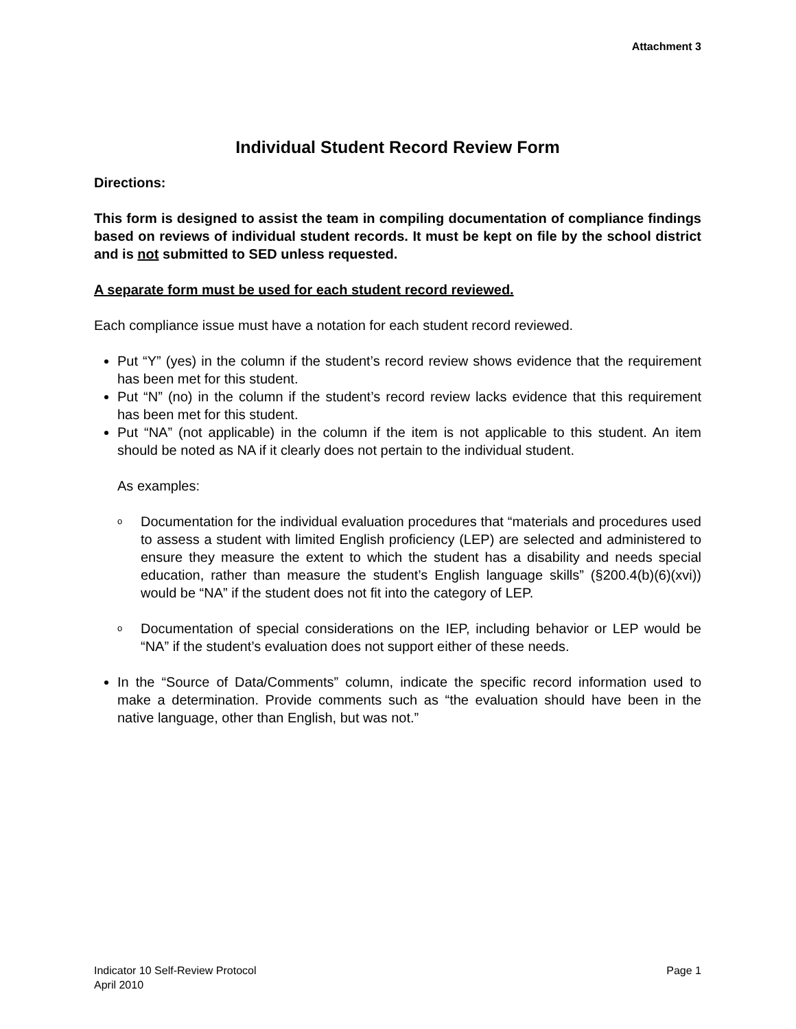Attachment 3
Individual Student Record Review Form
Directions:
This form is designed to assist the team in compiling documentation of compliance findings based on reviews of individual student records. It must be kept on file by the school district and is not submitted to SED unless requested.
A separate form must be used for each student record reviewed.
Each compliance issue must have a notation for each student record reviewed.
Put “Y” (yes) in the column if the student’s record review shows evidence that the requirement has been met for this student.
Put “N” (no) in the column if the student’s record review lacks evidence that this requirement has been met for this student.
Put “NA” (not applicable) in the column if the item is not applicable to this student. An item should be noted as NA if it clearly does not pertain to the individual student.
As examples:
o Documentation for the individual evaluation procedures that “materials and procedures used to assess a student with limited English proficiency (LEP) are selected and administered to ensure they measure the extent to which the student has a disability and needs special education, rather than measure the student’s English language skills” (§200.4(b)(6)(xvi)) would be “NA” if the student does not fit into the category of LEP.
o Documentation of special considerations on the IEP, including behavior or LEP would be “NA” if the student’s evaluation does not support either of these needs.
In the “Source of Data/Comments” column, indicate the specific record information used to make a determination. Provide comments such as “the evaluation should have been in the native language, other than English, but was not.”
Indicator 10 Self-Review Protocol
April 2010
Page 1